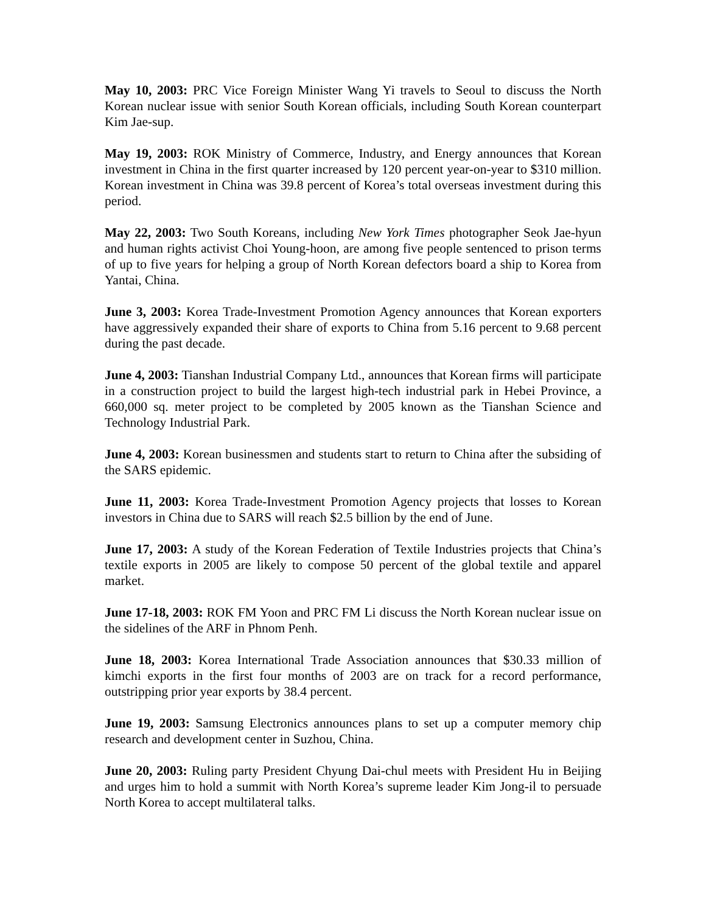May 10, 2003: PRC Vice Foreign Minister Wang Yi travels to Seoul to discuss the North Korean nuclear issue with senior South Korean officials, including South Korean counterpart Kim Jae-sup.
May 19, 2003: ROK Ministry of Commerce, Industry, and Energy announces that Korean investment in China in the first quarter increased by 120 percent year-on-year to $310 million. Korean investment in China was 39.8 percent of Korea’s total overseas investment during this period.
May 22, 2003: Two South Koreans, including New York Times photographer Seok Jae-hyun and human rights activist Choi Young-hoon, are among five people sentenced to prison terms of up to five years for helping a group of North Korean defectors board a ship to Korea from Yantai, China.
June 3, 2003: Korea Trade-Investment Promotion Agency announces that Korean exporters have aggressively expanded their share of exports to China from 5.16 percent to 9.68 percent during the past decade.
June 4, 2003: Tianshan Industrial Company Ltd., announces that Korean firms will participate in a construction project to build the largest high-tech industrial park in Hebei Province, a 660,000 sq. meter project to be completed by 2005 known as the Tianshan Science and Technology Industrial Park.
June 4, 2003: Korean businessmen and students start to return to China after the subsiding of the SARS epidemic.
June 11, 2003: Korea Trade-Investment Promotion Agency projects that losses to Korean investors in China due to SARS will reach $2.5 billion by the end of June.
June 17, 2003: A study of the Korean Federation of Textile Industries projects that China’s textile exports in 2005 are likely to compose 50 percent of the global textile and apparel market.
June 17-18, 2003: ROK FM Yoon and PRC FM Li discuss the North Korean nuclear issue on the sidelines of the ARF in Phnom Penh.
June 18, 2003: Korea International Trade Association announces that $30.33 million of kimchi exports in the first four months of 2003 are on track for a record performance, outstripping prior year exports by 38.4 percent.
June 19, 2003: Samsung Electronics announces plans to set up a computer memory chip research and development center in Suzhou, China.
June 20, 2003: Ruling party President Chyung Dai-chul meets with President Hu in Beijing and urges him to hold a summit with North Korea’s supreme leader Kim Jong-il to persuade North Korea to accept multilateral talks.